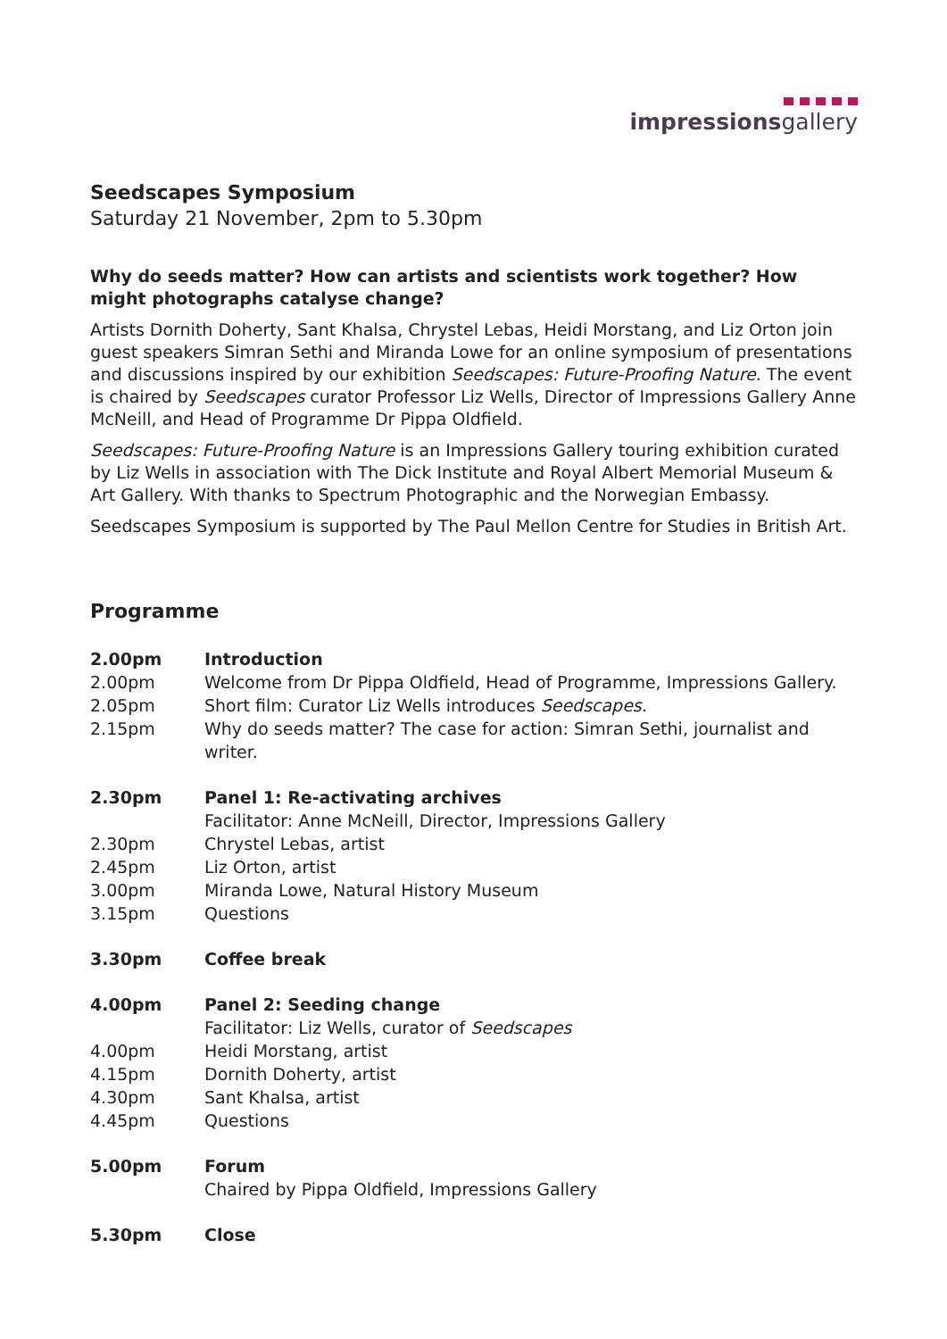impressionsgallery
Seedscapes Symposium
Saturday 21 November, 2pm to 5.30pm
Why do seeds matter? How can artists and scientists work together? How might photographs catalyse change?
Artists Dornith Doherty, Sant Khalsa, Chrystel Lebas, Heidi Morstang, and Liz Orton join guest speakers Simran Sethi and Miranda Lowe for an online symposium of presentations and discussions inspired by our exhibition Seedscapes: Future-Proofing Nature. The event is chaired by Seedscapes curator Professor Liz Wells, Director of Impressions Gallery Anne McNeill, and Head of Programme Dr Pippa Oldfield.
Seedscapes: Future-Proofing Nature is an Impressions Gallery touring exhibition curated by Liz Wells in association with The Dick Institute and Royal Albert Memorial Museum & Art Gallery. With thanks to Spectrum Photographic and the Norwegian Embassy.
Seedscapes Symposium is supported by The Paul Mellon Centre for Studies in British Art.
Programme
| 2.00pm | Introduction |
| 2.00pm | Welcome from Dr Pippa Oldfield, Head of Programme, Impressions Gallery. |
| 2.05pm | Short film: Curator Liz Wells introduces Seedscapes. |
| 2.15pm | Why do seeds matter? The case for action: Simran Sethi, journalist and writer. |
| 2.30pm | Panel 1: Re-activating archives Facilitator: Anne McNeill, Director, Impressions Gallery |
| 2.30pm | Chrystel Lebas, artist |
| 2.45pm | Liz Orton, artist |
| 3.00pm | Miranda Lowe, Natural History Museum |
| 3.15pm | Questions |
| 3.30pm | Coffee break |
| 4.00pm | Panel 2: Seeding change Facilitator: Liz Wells, curator of Seedscapes |
| 4.00pm | Heidi Morstang, artist |
| 4.15pm | Dornith Doherty, artist |
| 4.30pm | Sant Khalsa, artist |
| 4.45pm | Questions |
| 5.00pm | Forum Chaired by Pippa Oldfield, Impressions Gallery |
| 5.30pm | Close |